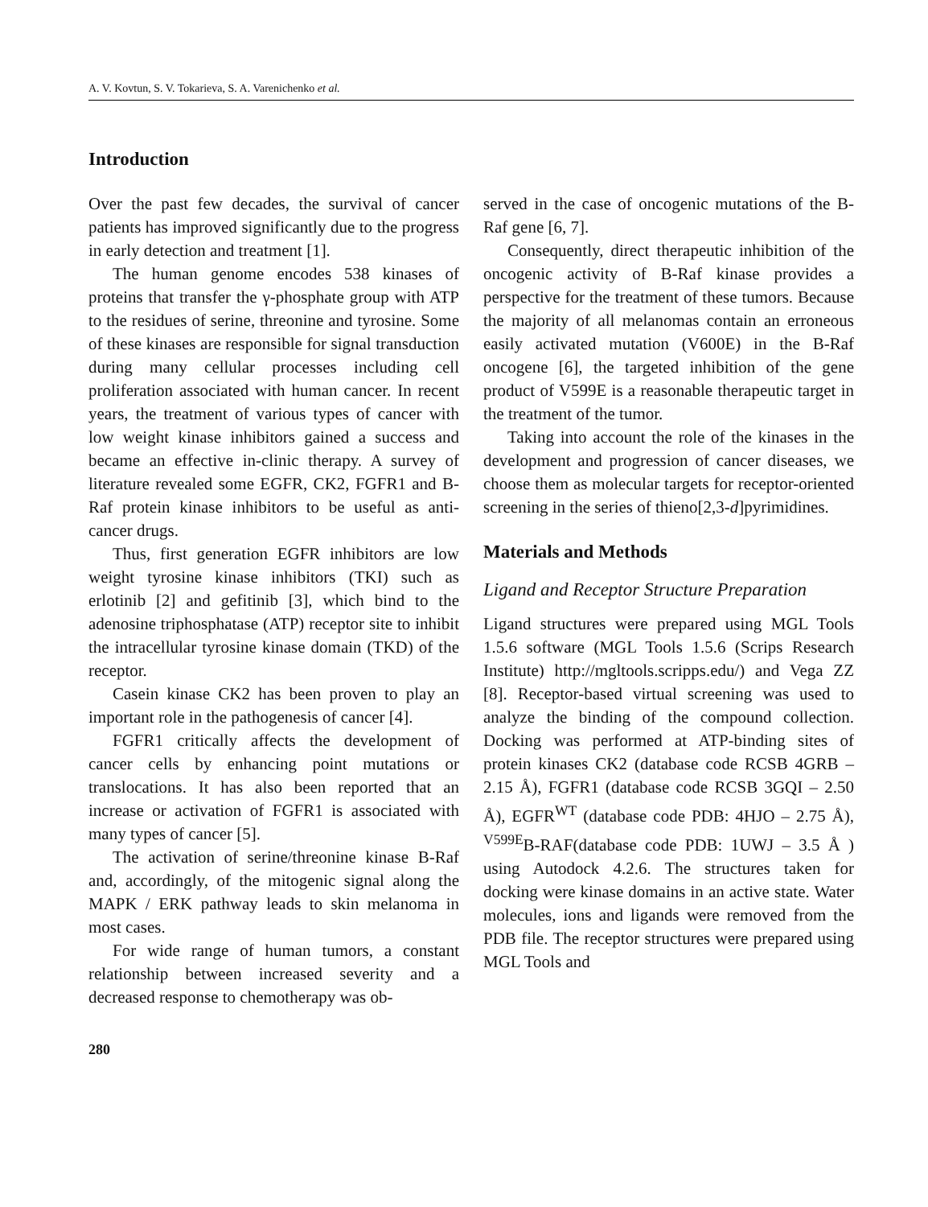A. V. Kovtun, S. V. Tokarieva, S. A. Varenichenko et al.
Introduction
Over the past few decades, the survival of cancer patients has improved significantly due to the progress in early detection and treatment [1].
The human genome encodes 538 kinases of proteins that transfer the γ-phosphate group with ATP to the residues of serine, threonine and tyrosine. Some of these kinases are responsible for signal transduction during many cellular processes including cell proliferation associated with human cancer. In recent years, the treatment of various types of cancer with low weight kinase inhibitors gained a success and became an effective in-clinic therapy. A survey of literature revealed some EGFR, CK2, FGFR1 and B-Raf protein kinase inhibitors to be useful as anti-cancer drugs.
Thus, first generation EGFR inhibitors are low weight tyrosine kinase inhibitors (TKI) such as erlotinib [2] and gefitinib [3], which bind to the adenosine triphosphatase (ATP) receptor site to inhibit the intracellular tyrosine kinase domain (TKD) of the receptor.
Casein kinase CK2 has been proven to play an important role in the pathogenesis of cancer [4].
FGFR1 critically affects the development of cancer cells by enhancing point mutations or translocations. It has also been reported that an increase or activation of FGFR1 is associated with many types of cancer [5].
The activation of serine/threonine kinase B-Raf and, accordingly, of the mitogenic signal along the MAPK / ERK pathway leads to skin melanoma in most cases.
For wide range of human tumors, a constant relationship between increased severity and a decreased response to chemotherapy was ob-
served in the case of oncogenic mutations of the B-Raf gene [6, 7].
Consequently, direct therapeutic inhibition of the oncogenic activity of B-Raf kinase provides a perspective for the treatment of these tumors. Because the majority of all melanomas contain an erroneous easily activated mutation (V600E) in the B-Raf oncogene [6], the targeted inhibition of the gene product of V599E is a reasonable therapeutic target in the treatment of the tumor.
Taking into account the role of the kinases in the development and progression of cancer diseases, we choose them as molecular targets for receptor-oriented screening in the series of thieno[2,3-d]pyrimidines.
Materials and Methods
Ligand and Receptor Structure Preparation
Ligand structures were prepared using MGL Tools 1.5.6 software (MGL Tools 1.5.6 (Scrips Research Institute) http://mgltools.scripps.edu/) and Vega ZZ [8]. Receptor-based virtual screening was used to analyze the binding of the compound collection. Docking was performed at ATP-binding sites of protein kinases CK2 (database code RCSB 4GRB – 2.15 Å), FGFR1 (database code RCSB 3GQI – 2.50 Å), EGFR<sup>WT</sup> (database code PDB: 4HJO – 2.75 Å), <sup>V599E</sup>B-RAF(database code PDB: 1UWJ – 3.5 Å ) using Autodock 4.2.6. The structures taken for docking were kinase domains in an active state. Water molecules, ions and ligands were removed from the PDB file. The receptor structures were prepared using MGL Tools and
280